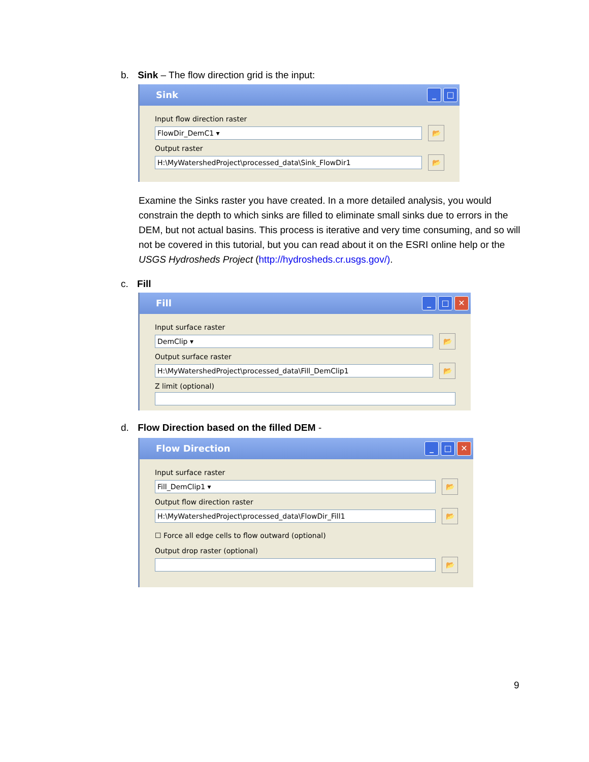b. Sink – The flow direction grid is the input:
Sink
_ □
Input flow direction raster
FlowDir_DemC1 ▾
📂
Output raster
H:\MyWatershedProject\processed_data\Sink_FlowDir1
📂
Examine the Sinks raster you have created. In a more detailed analysis, you would constrain the depth to which sinks are filled to eliminate small sinks due to errors in the DEM, but not actual basins. This process is iterative and very time consuming, and so will not be covered in this tutorial, but you can read about it on the ESRI online help or the USGS Hydrosheds Project (http://hydrosheds.cr.usgs.gov/).
c. Fill
Fill
_ □ ✕
Input surface raster
DemClip ▾
📂
Output surface raster
H:\MyWatershedProject\processed_data\Fill_DemClip1
📂
Z limit (optional)
d. Flow Direction based on the filled DEM -
Flow Direction
_ □ ✕
Input surface raster
Fill_DemClip1 ▾
📂
Output flow direction raster
H:\MyWatershedProject\processed_data\FlowDir_Fill1
📂
☐ Force all edge cells to flow outward (optional)
Output drop raster (optional)
📂
9